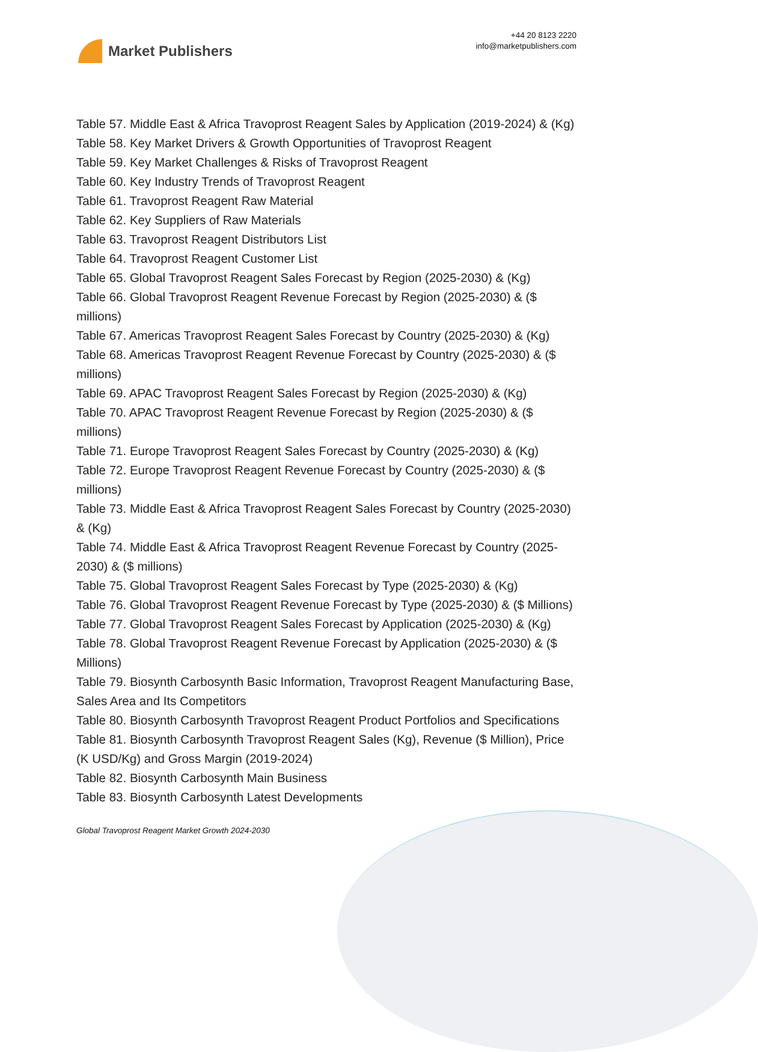Market Publishers
+44 20 8123 2220
info@marketpublishers.com
Table 57. Middle East & Africa Travoprost Reagent Sales by Application (2019-2024) & (Kg)
Table 58. Key Market Drivers & Growth Opportunities of Travoprost Reagent
Table 59. Key Market Challenges & Risks of Travoprost Reagent
Table 60. Key Industry Trends of Travoprost Reagent
Table 61. Travoprost Reagent Raw Material
Table 62. Key Suppliers of Raw Materials
Table 63. Travoprost Reagent Distributors List
Table 64. Travoprost Reagent Customer List
Table 65. Global Travoprost Reagent Sales Forecast by Region (2025-2030) & (Kg)
Table 66. Global Travoprost Reagent Revenue Forecast by Region (2025-2030) & ($ millions)
Table 67. Americas Travoprost Reagent Sales Forecast by Country (2025-2030) & (Kg)
Table 68. Americas Travoprost Reagent Revenue Forecast by Country (2025-2030) & ($ millions)
Table 69. APAC Travoprost Reagent Sales Forecast by Region (2025-2030) & (Kg)
Table 70. APAC Travoprost Reagent Revenue Forecast by Region (2025-2030) & ($ millions)
Table 71. Europe Travoprost Reagent Sales Forecast by Country (2025-2030) & (Kg)
Table 72. Europe Travoprost Reagent Revenue Forecast by Country (2025-2030) & ($ millions)
Table 73. Middle East & Africa Travoprost Reagent Sales Forecast by Country (2025-2030) & (Kg)
Table 74. Middle East & Africa Travoprost Reagent Revenue Forecast by Country (2025-2030) & ($ millions)
Table 75. Global Travoprost Reagent Sales Forecast by Type (2025-2030) & (Kg)
Table 76. Global Travoprost Reagent Revenue Forecast by Type (2025-2030) & ($ Millions)
Table 77. Global Travoprost Reagent Sales Forecast by Application (2025-2030) & (Kg)
Table 78. Global Travoprost Reagent Revenue Forecast by Application (2025-2030) & ($ Millions)
Table 79. Biosynth Carbosynth Basic Information, Travoprost Reagent Manufacturing Base, Sales Area and Its Competitors
Table 80. Biosynth Carbosynth Travoprost Reagent Product Portfolios and Specifications
Table 81. Biosynth Carbosynth Travoprost Reagent Sales (Kg), Revenue ($ Million), Price (K USD/Kg) and Gross Margin (2019-2024)
Table 82. Biosynth Carbosynth Main Business
Table 83. Biosynth Carbosynth Latest Developments
Global Travoprost Reagent Market Growth 2024-2030